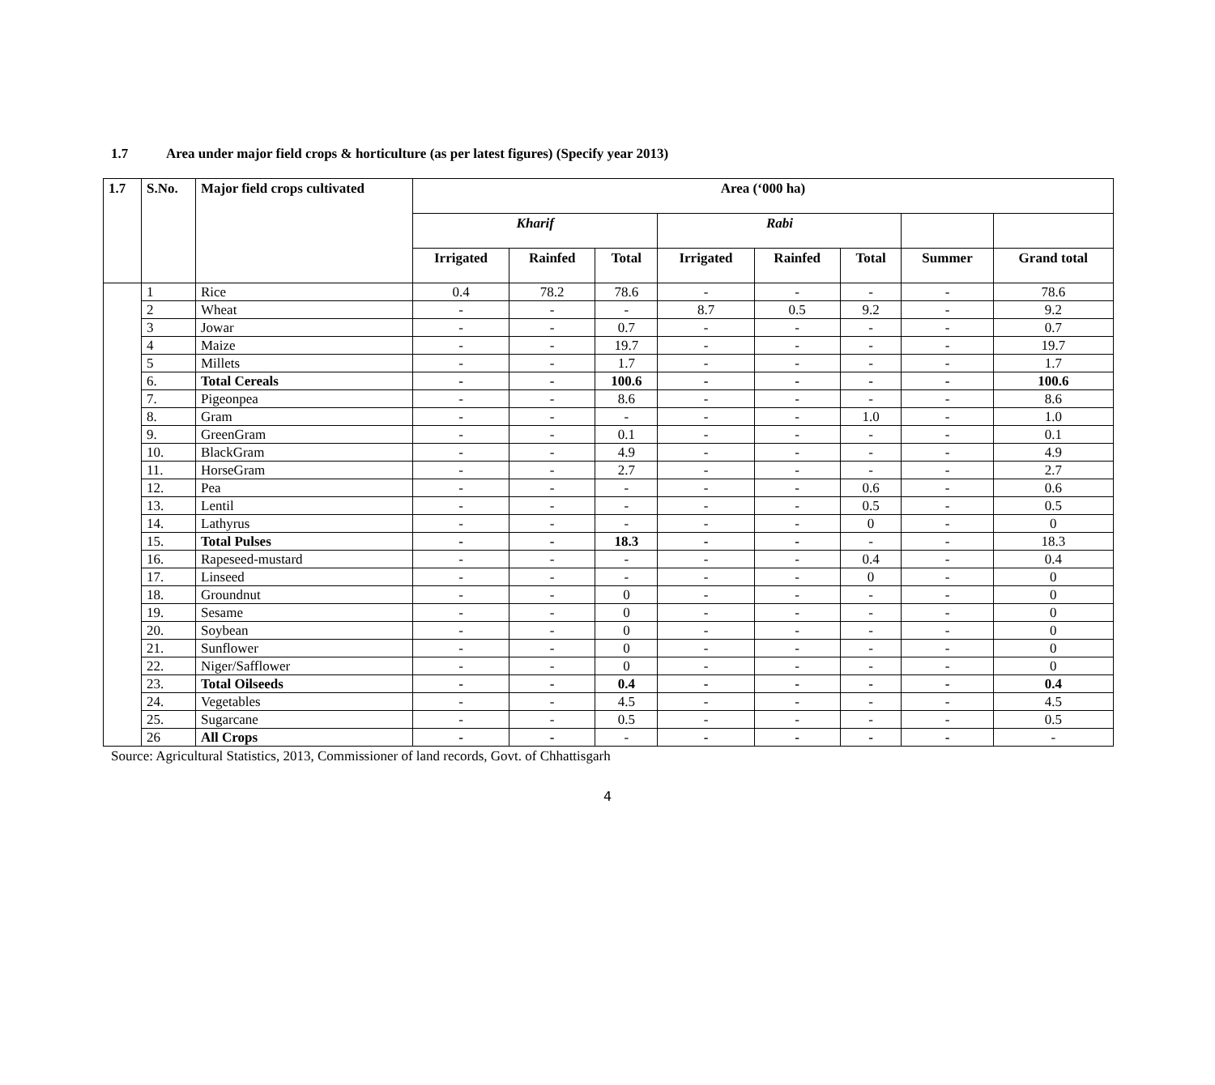1.7 Area under major field crops & horticulture (as per latest figures) (Specify year 2013)
| 1.7 | S.No. | Major field crops cultivated | Area (‘000 ha) | | | | | | | |
| --- | --- | --- | --- | --- | --- | --- | --- | --- | --- | --- |
| | | | Kharif | | | Rabi | | | | |
| | | | Irrigated | Rainfed | Total | Irrigated | Rainfed | Total | Summer | Grand total |
| | 1 | Rice | 0.4 | 78.2 | 78.6 | - | - | - | - | 78.6 |
| | 2 | Wheat | - | - | - | 8.7 | 0.5 | 9.2 | - | 9.2 |
| | 3 | Jowar | - | - | 0.7 | - | - | - | - | 0.7 |
| | 4 | Maize | - | - | 19.7 | - | - | - | - | 19.7 |
| | 5 | Millets | - | - | 1.7 | - | - | - | - | 1.7 |
| | 6. | Total Cereals | - | - | 100.6 | - | - | - | - | 100.6 |
| | 7. | Pigeonpea | - | - | 8.6 | - | - | - | - | 8.6 |
| | 8. | Gram | - | - | - | - | - | 1.0 | - | 1.0 |
| | 9. | GreenGram | - | - | 0.1 | - | - | - | - | 0.1 |
| | 10. | BlackGram | - | - | 4.9 | - | - | - | - | 4.9 |
| | 11. | HorseGram | - | - | 2.7 | - | - | - | - | 2.7 |
| | 12. | Pea | - | - | - | - | - | 0.6 | - | 0.6 |
| | 13. | Lentil | - | - | - | - | - | 0.5 | - | 0.5 |
| | 14. | Lathyrus | - | - | - | - | - | 0 | - | 0 |
| | 15. | Total Pulses | - | - | 18.3 | - | - | - | - | 18.3 |
| | 16. | Rapeseed-mustard | - | - | - | - | - | 0.4 | - | 0.4 |
| | 17. | Linseed | - | - | - | - | - | 0 | - | 0 |
| | 18. | Groundnut | - | - | 0 | - | - | - | - | 0 |
| | 19. | Sesame | - | - | 0 | - | - | - | - | 0 |
| | 20. | Soybean | - | - | 0 | - | - | - | - | 0 |
| | 21. | Sunflower | - | - | 0 | - | - | - | - | 0 |
| | 22. | Niger/Safflower | - | - | 0 | - | - | - | - | 0 |
| | 23. | Total Oilseeds | - | - | 0.4 | - | - | - | - | 0.4 |
| | 24. | Vegetables | - | - | 4.5 | - | - | - | - | 4.5 |
| | 25. | Sugarcane | - | - | 0.5 | - | - | - | - | 0.5 |
| | 26 | All Crops | - | - | - | - | - | - | - | - |
Source: Agricultural Statistics, 2013, Commissioner of land records, Govt. of Chhattisgarh
4